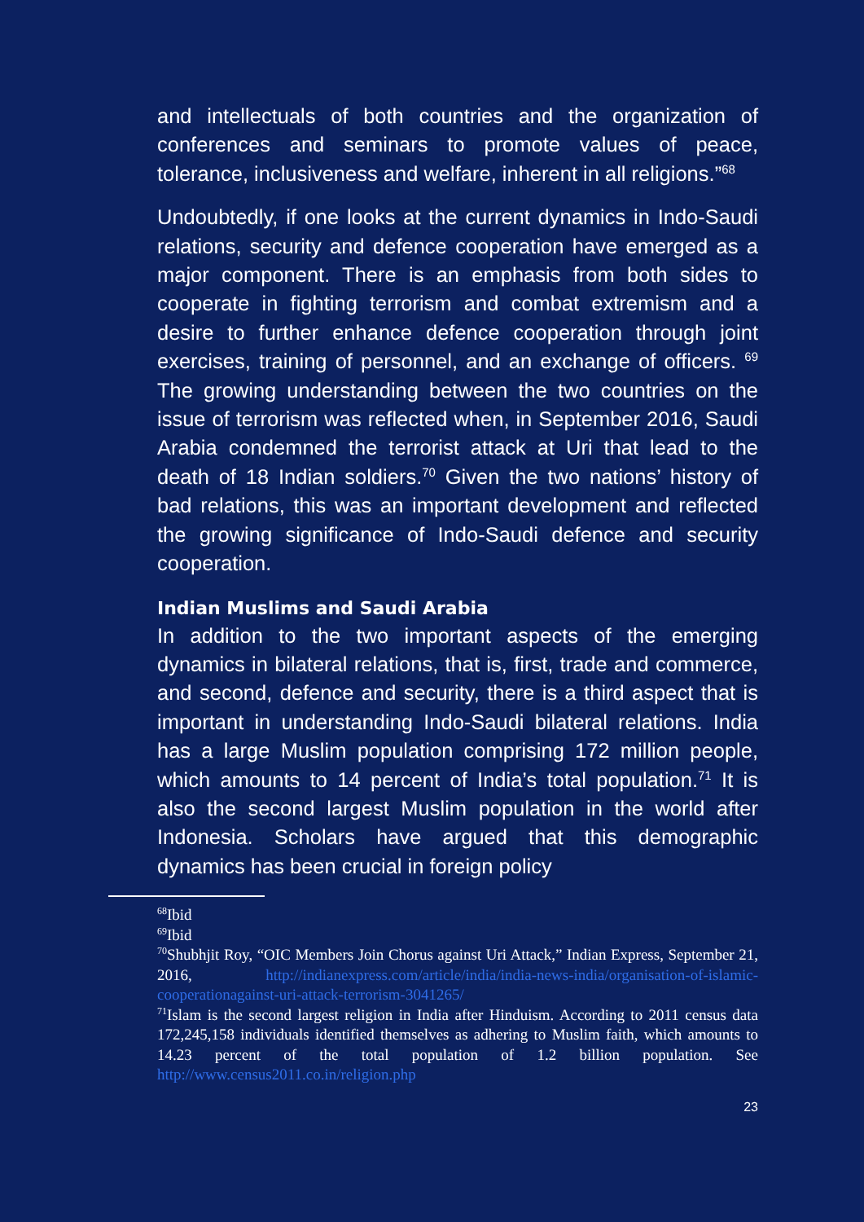and intellectuals of both countries and the organization of conferences and seminars to promote values of peace, tolerance, inclusiveness and welfare, inherent in all religions.”<sup>68</sup>
Undoubtedly, if one looks at the current dynamics in Indo-Saudi relations, security and defence cooperation have emerged as a major component. There is an emphasis from both sides to cooperate in fighting terrorism and combat extremism and a desire to further enhance defence cooperation through joint exercises, training of personnel, and an exchange of officers. <sup>69</sup> The growing understanding between the two countries on the issue of terrorism was reflected when, in September 2016, Saudi Arabia condemned the terrorist attack at Uri that lead to the death of 18 Indian soldiers.<sup>70</sup> Given the two nations’ history of bad relations, this was an important development and reflected the growing significance of Indo-Saudi defence and security cooperation.
Indian Muslims and Saudi Arabia
In addition to the two important aspects of the emerging dynamics in bilateral relations, that is, first, trade and commerce, and second, defence and security, there is a third aspect that is important in understanding Indo-Saudi bilateral relations. India has a large Muslim population comprising 172 million people, which amounts to 14 percent of India’s total population.<sup>71</sup> It is also the second largest Muslim population in the world after Indonesia. Scholars have argued that this demographic dynamics has been crucial in foreign policy
<sup>68</sup> Ibid
<sup>69</sup> Ibid
<sup>70</sup> Shubhjit Roy, “OIC Members Join Chorus against Uri Attack,” Indian Express, September 21, 2016, http://indianexpress.com/article/india/india-news-india/organisation-of-islamic-cooperationagainst-uri-attack-terrorism-3041265/
<sup>71</sup> Islam is the second largest religion in India after Hinduism. According to 2011 census data 172,245,158 individuals identified themselves as adhering to Muslim faith, which amounts to 14.23 percent of the total population of 1.2 billion population. See http://www.census2011.co.in/religion.php
23